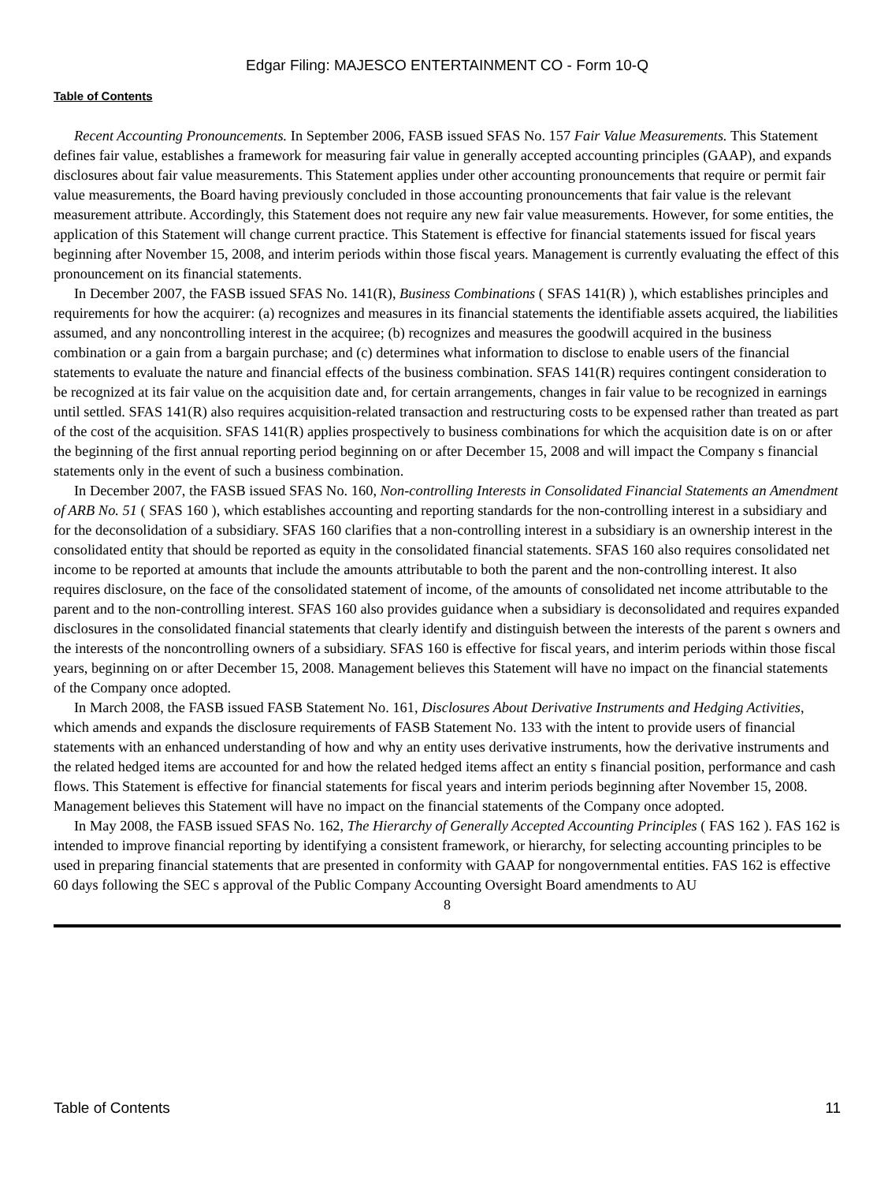Edgar Filing: MAJESCO ENTERTAINMENT CO - Form 10-Q
Table of Contents
Recent Accounting Pronouncements. In September 2006, FASB issued SFAS No. 157 Fair Value Measurements. This Statement defines fair value, establishes a framework for measuring fair value in generally accepted accounting principles (GAAP), and expands disclosures about fair value measurements. This Statement applies under other accounting pronouncements that require or permit fair value measurements, the Board having previously concluded in those accounting pronouncements that fair value is the relevant measurement attribute. Accordingly, this Statement does not require any new fair value measurements. However, for some entities, the application of this Statement will change current practice. This Statement is effective for financial statements issued for fiscal years beginning after November 15, 2008, and interim periods within those fiscal years. Management is currently evaluating the effect of this pronouncement on its financial statements.
In December 2007, the FASB issued SFAS No. 141(R), Business Combinations ( SFAS 141(R) ), which establishes principles and requirements for how the acquirer: (a) recognizes and measures in its financial statements the identifiable assets acquired, the liabilities assumed, and any noncontrolling interest in the acquiree; (b) recognizes and measures the goodwill acquired in the business combination or a gain from a bargain purchase; and (c) determines what information to disclose to enable users of the financial statements to evaluate the nature and financial effects of the business combination. SFAS 141(R) requires contingent consideration to be recognized at its fair value on the acquisition date and, for certain arrangements, changes in fair value to be recognized in earnings until settled. SFAS 141(R) also requires acquisition-related transaction and restructuring costs to be expensed rather than treated as part of the cost of the acquisition. SFAS 141(R) applies prospectively to business combinations for which the acquisition date is on or after the beginning of the first annual reporting period beginning on or after December 15, 2008 and will impact the Company s financial statements only in the event of such a business combination.
In December 2007, the FASB issued SFAS No. 160, Non-controlling Interests in Consolidated Financial Statements an Amendment of ARB No. 51 ( SFAS 160 ), which establishes accounting and reporting standards for the non-controlling interest in a subsidiary and for the deconsolidation of a subsidiary. SFAS 160 clarifies that a non-controlling interest in a subsidiary is an ownership interest in the consolidated entity that should be reported as equity in the consolidated financial statements. SFAS 160 also requires consolidated net income to be reported at amounts that include the amounts attributable to both the parent and the non-controlling interest. It also requires disclosure, on the face of the consolidated statement of income, of the amounts of consolidated net income attributable to the parent and to the non-controlling interest. SFAS 160 also provides guidance when a subsidiary is deconsolidated and requires expanded disclosures in the consolidated financial statements that clearly identify and distinguish between the interests of the parent s owners and the interests of the noncontrolling owners of a subsidiary. SFAS 160 is effective for fiscal years, and interim periods within those fiscal years, beginning on or after December 15, 2008. Management believes this Statement will have no impact on the financial statements of the Company once adopted.
In March 2008, the FASB issued FASB Statement No. 161, Disclosures About Derivative Instruments and Hedging Activities, which amends and expands the disclosure requirements of FASB Statement No. 133 with the intent to provide users of financial statements with an enhanced understanding of how and why an entity uses derivative instruments, how the derivative instruments and the related hedged items are accounted for and how the related hedged items affect an entity s financial position, performance and cash flows. This Statement is effective for financial statements for fiscal years and interim periods beginning after November 15, 2008. Management believes this Statement will have no impact on the financial statements of the Company once adopted.
In May 2008, the FASB issued SFAS No. 162, The Hierarchy of Generally Accepted Accounting Principles ( FAS 162 ). FAS 162 is intended to improve financial reporting by identifying a consistent framework, or hierarchy, for selecting accounting principles to be used in preparing financial statements that are presented in conformity with GAAP for nongovernmental entities. FAS 162 is effective 60 days following the SEC s approval of the Public Company Accounting Oversight Board amendments to AU
8
Table of Contents 11